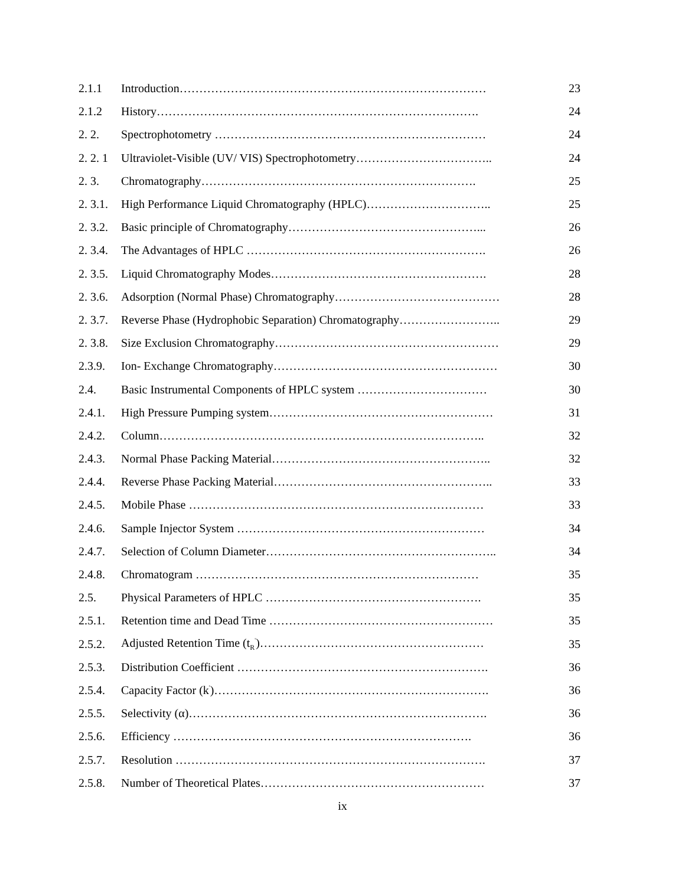| 2.1.1 | Introduction…………………………………………………………………… | 23 |
| 2.1.2 | History………………………………………………………………………. | 24 |
| 2. 2. | Spectrophotometry …………………………………………………………… | 24 |
| 2. 2. 1 | Ultraviolet-Visible (UV/ VIS) Spectrophotometry…………………………….. | 24 |
| 2. 3. | Chromatography……………………………………………………………. | 25 |
| 2. 3.1. | High Performance Liquid Chromatography (HPLC)………………………….. | 25 |
| 2. 3.2. | Basic principle of Chromatography…………………………………………... | 26 |
| 2. 3.4. | The Advantages of HPLC ……………………………………………………. | 26 |
| 2. 3.5. | Liquid Chromatography Modes………………………………………………. | 28 |
| 2. 3.6. | Adsorption (Normal Phase) Chromatography…………………………………… | 28 |
| 2. 3.7. | Reverse Phase (Hydrophobic Separation) Chromatography…………………….. | 29 |
| 2. 3.8. | Size Exclusion Chromatography………………………………………………… | 29 |
| 2.3.9. | Ion- Exchange Chromatography………………………………………………… | 30 |
| 2.4. | Basic Instrumental Components of HPLC system …………………………… | 30 |
| 2.4.1. | High Pressure Pumping system………………………………………………… | 31 |
| 2.4.2. | Column……………………………………………………………………….. | 32 |
| 2.4.3. | Normal Phase Packing Material……………………………………………….. | 32 |
| 2.4.4. | Reverse Phase Packing Material……………………………………………….. | 33 |
| 2.4.5. | Mobile Phase ………………………………………………………………… | 33 |
| 2.4.6. | Sample Injector System ……………………………………………………… | 34 |
| 2.4.7. | Selection of Column Diameter………………………………………………….. | 34 |
| 2.4.8. | Chromatogram ……………………………………………………………… | 35 |
| 2.5. | Physical Parameters of HPLC ………………………………………………. | 35 |
| 2.5.1. | Retention time and Dead Time ………………………………………………… | 35 |
| 2.5.2. | Adjusted Retention Time (t<sub>R</sub><sup>'</sup>)………………………………………………… | 35 |
| 2.5.3. | Distribution Coefficient ………………………………………………………. | 36 |
| 2.5.4. | Capacity Factor (k<sup>'</sup>)……………………………………………………………. | 36 |
| 2.5.5. | Selectivity (α)…………………………………………………………………. | 36 |
| 2.5.6. | Efficiency …………………………………………………………………. | 36 |
| 2.5.7. | Resolution ……………………………………………………………………. | 37 |
| 2.5.8. | Number of Theoretical Plates………………………………………………… | 37 |
ix